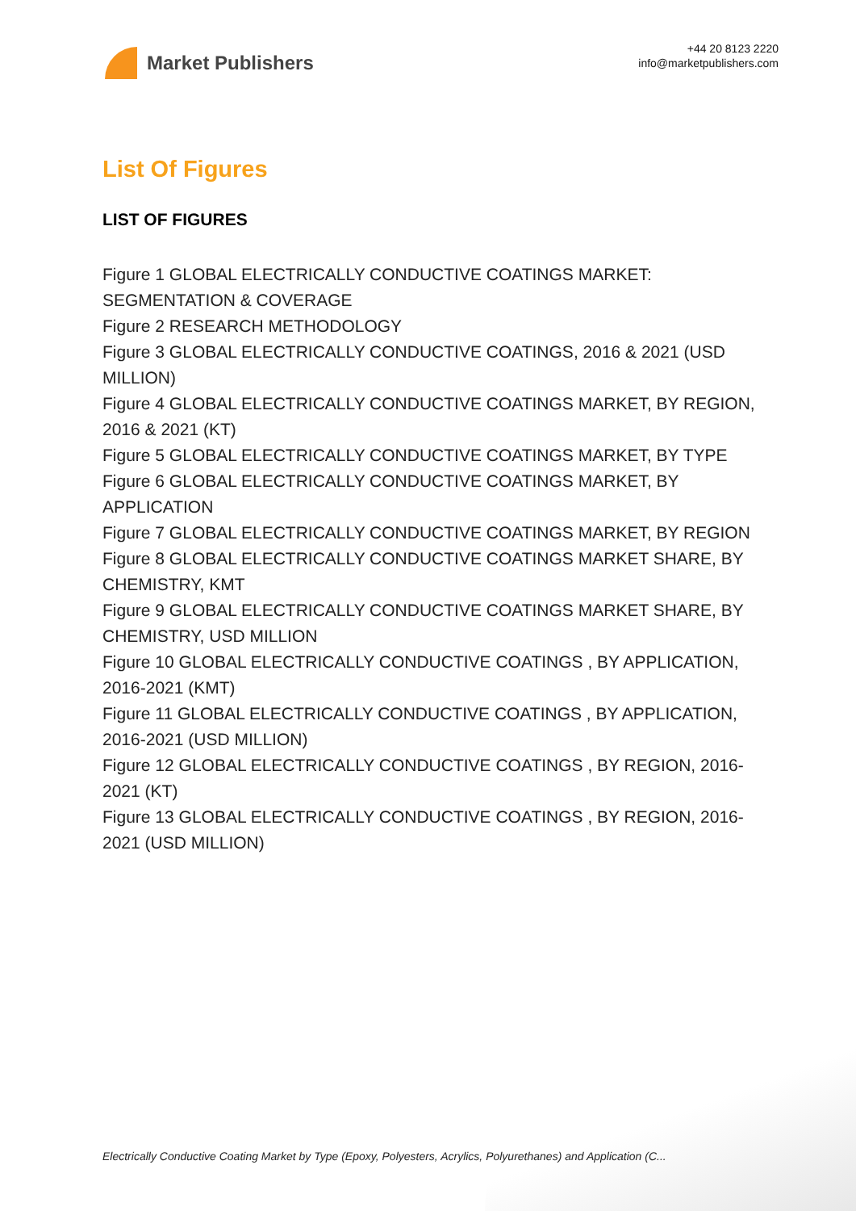Market Publishers
+44 20 8123 2220
info@marketpublishers.com
List Of Figures
LIST OF FIGURES
Figure 1 GLOBAL ELECTRICALLY CONDUCTIVE COATINGS MARKET: SEGMENTATION & COVERAGE
Figure 2 RESEARCH METHODOLOGY
Figure 3 GLOBAL ELECTRICALLY CONDUCTIVE COATINGS, 2016 & 2021 (USD MILLION)
Figure 4 GLOBAL ELECTRICALLY CONDUCTIVE COATINGS MARKET, BY REGION, 2016 & 2021 (KT)
Figure 5 GLOBAL ELECTRICALLY CONDUCTIVE COATINGS MARKET, BY TYPE
Figure 6 GLOBAL ELECTRICALLY CONDUCTIVE COATINGS MARKET, BY APPLICATION
Figure 7 GLOBAL ELECTRICALLY CONDUCTIVE COATINGS MARKET, BY REGION
Figure 8 GLOBAL ELECTRICALLY CONDUCTIVE COATINGS MARKET SHARE, BY CHEMISTRY, KMT
Figure 9 GLOBAL ELECTRICALLY CONDUCTIVE COATINGS MARKET SHARE, BY CHEMISTRY, USD MILLION
Figure 10 GLOBAL ELECTRICALLY CONDUCTIVE COATINGS , BY APPLICATION, 2016-2021 (KMT)
Figure 11 GLOBAL ELECTRICALLY CONDUCTIVE COATINGS , BY APPLICATION, 2016-2021 (USD MILLION)
Figure 12 GLOBAL ELECTRICALLY CONDUCTIVE COATINGS , BY REGION, 2016-2021 (KT)
Figure 13 GLOBAL ELECTRICALLY CONDUCTIVE COATINGS , BY REGION, 2016-2021 (USD MILLION)
Electrically Conductive Coating Market by Type (Epoxy, Polyesters, Acrylics, Polyurethanes) and Application (C...